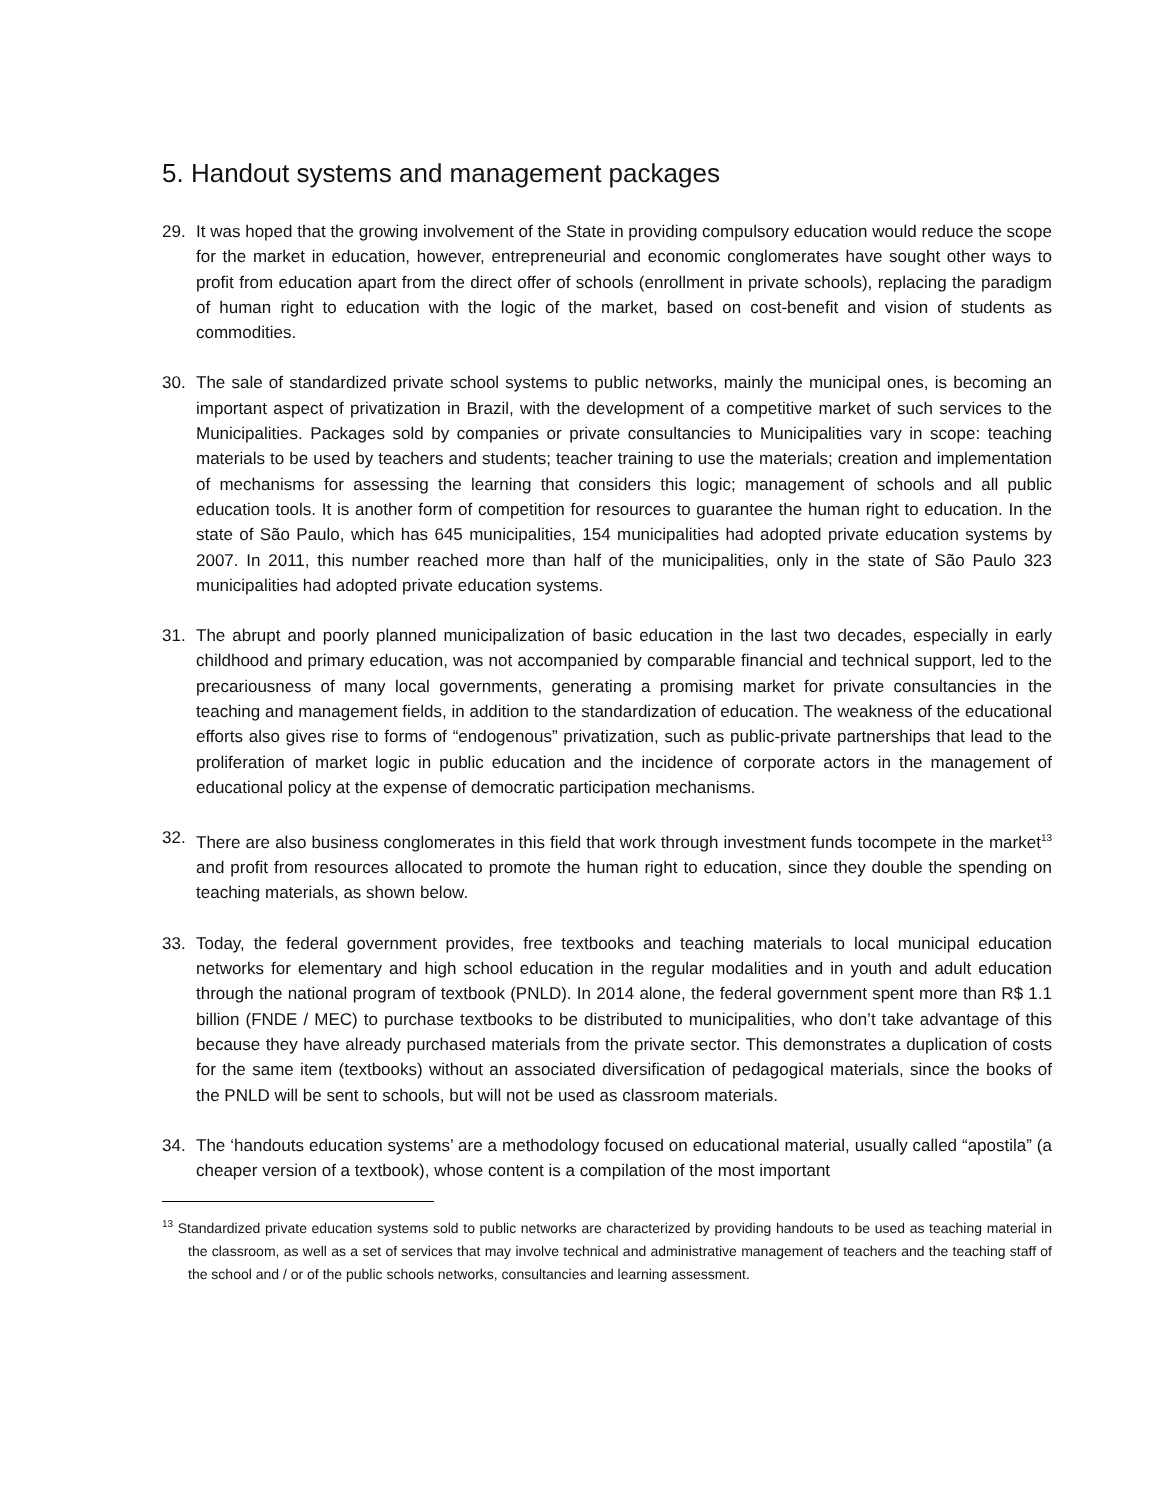5. Handout systems and management packages
29. It was hoped that the growing involvement of the State in providing compulsory education would reduce the scope for the market in education, however, entrepreneurial and economic conglomerates have sought other ways to profit from education apart from the direct offer of schools (enrollment in private schools), replacing the paradigm of human right to education with the logic of the market, based on cost-benefit and vision of students as commodities.
30. The sale of standardized private school systems to public networks, mainly the municipal ones, is becoming an important aspect of privatization in Brazil, with the development of a competitive market of such services to the Municipalities. Packages sold by companies or private consultancies to Municipalities vary in scope: teaching materials to be used by teachers and students; teacher training to use the materials; creation and implementation of mechanisms for assessing the learning that considers this logic; management of schools and all public education tools. It is another form of competition for resources to guarantee the human right to education. In the state of São Paulo, which has 645 municipalities, 154 municipalities had adopted private education systems by 2007. In 2011, this number reached more than half of the municipalities, only in the state of São Paulo 323 municipalities had adopted private education systems.
31. The abrupt and poorly planned municipalization of basic education in the last two decades, especially in early childhood and primary education, was not accompanied by comparable financial and technical support, led to the precariousness of many local governments, generating a promising market for private consultancies in the teaching and management fields, in addition to the standardization of education. The weakness of the educational efforts also gives rise to forms of “endogenous” privatization, such as public-private partnerships that lead to the proliferation of market logic in public education and the incidence of corporate actors in the management of educational policy at the expense of democratic participation mechanisms.
32. There are also business conglomerates in this field that work through investment funds tocompete in the market<sup>13</sup> and profit from resources allocated to promote the human right to education, since they double the spending on teaching materials, as shown below.
33. Today, the federal government provides, free textbooks and teaching materials to local municipal education networks for elementary and high school education in the regular modalities and in youth and adult education through the national program of textbook (PNLD). In 2014 alone, the federal government spent more than R$ 1.1 billion (FNDE / MEC) to purchase textbooks to be distributed to municipalities, who don’t take advantage of this because they have already purchased materials from the private sector. This demonstrates a duplication of costs for the same item (textbooks) without an associated diversification of pedagogical materials, since the books of the PNLD will be sent to schools, but will not be used as classroom materials.
34. The ‘handouts education systems’ are a methodology focused on educational material, usually called “apostila” (a cheaper version of a textbook), whose content is a compilation of the most important
<sup>13</sup> Standardized private education systems sold to public networks are characterized by providing handouts to be used as teaching material in the classroom, as well as a set of services that may involve technical and administrative management of teachers and the teaching staff of the school and / or of the public schools networks, consultancies and learning assessment.